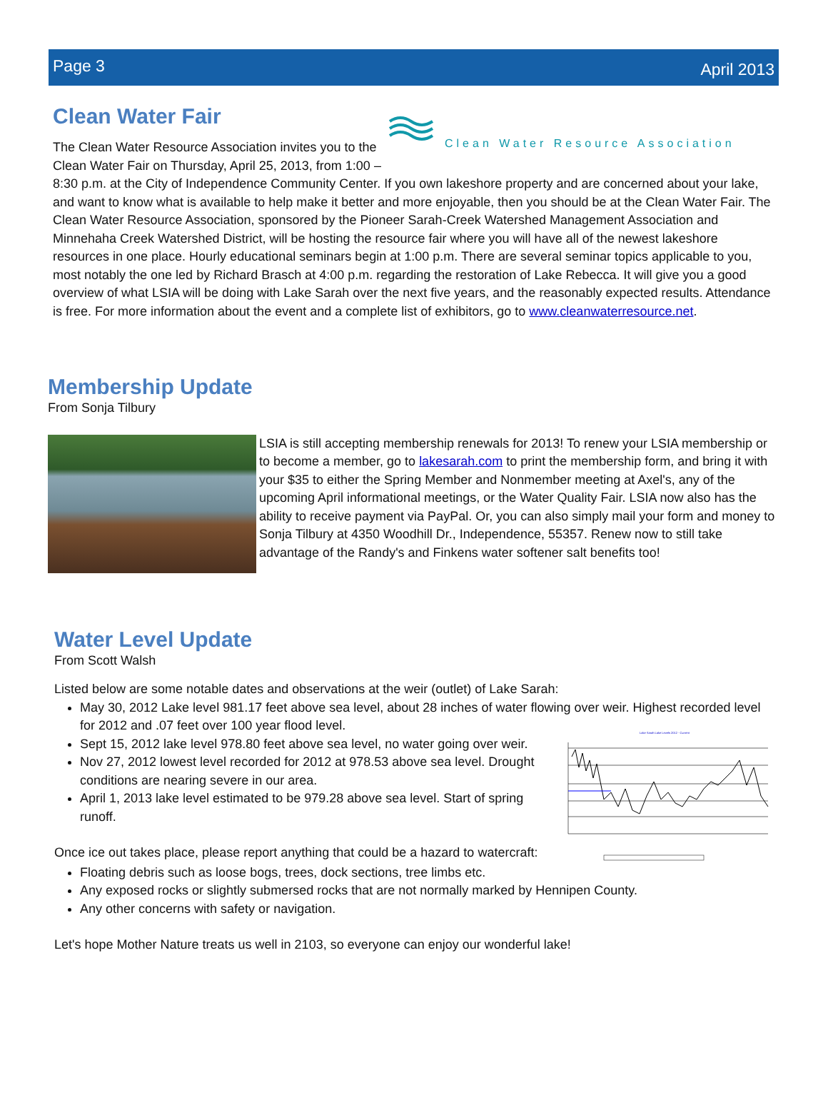Page 3 April 2013
Clean Water Resource Association
Clean Water Fair
The Clean Water Resource Association invites you to the Clean Water Fair on Thursday, April 25, 2013, from 1:00 – 8:30 p.m. at the City of Independence Community Center. If you own lakeshore property and are concerned about your lake, and want to know what is available to help make it better and more enjoyable, then you should be at the Clean Water Fair. The Clean Water Resource Association, sponsored by the Pioneer Sarah-Creek Watershed Management Association and Minnehaha Creek Watershed District, will be hosting the resource fair where you will have all of the newest lakeshore resources in one place. Hourly educational seminars begin at 1:00 p.m. There are several seminar topics applicable to you, most notably the one led by Richard Brasch at 4:00 p.m. regarding the restoration of Lake Rebecca. It will give you a good overview of what LSIA will be doing with Lake Sarah over the next five years, and the reasonably expected results. Attendance is free. For more information about the event and a complete list of exhibitors, go to www.cleanwaterresource.net.
Membership Update
From Sonja Tilbury
LSIA is still accepting membership renewals for 2013! To renew your LSIA membership or to become a member, go to lakesarah.com to print the membership form, and bring it with your $35 to either the Spring Member and Nonmember meeting at Axel's, any of the upcoming April informational meetings, or the Water Quality Fair. LSIA now also has the ability to receive payment via PayPal. Or, you can also simply mail your form and money to Sonja Tilbury at 4350 Woodhill Dr., Independence, 55357. Renew now to still take advantage of the Randy's and Finkens water softener salt benefits too!
Water Level Update
From Scott Walsh
Listed below are some notable dates and observations at the weir (outlet) of Lake Sarah:
May 30, 2012 Lake level 981.17 feet above sea level, about 28 inches of water flowing over weir. Highest recorded level for 2012 and .07 feet over 100 year flood level.
Lake Sarah Lake Levels 2012 - Current
Sept 15, 2012 lake level 978.80 feet above sea level, no water going over weir.
Nov 27, 2012 lowest level recorded for 2012 at 978.53 above sea level. Drought conditions are nearing severe in our area.
April 1, 2013 lake level estimated to be 979.28 above sea level. Start of spring runoff.
Once ice out takes place, please report anything that could be a hazard to watercraft:
Floating debris such as loose bogs, trees, dock sections, tree limbs etc.
Any exposed rocks or slightly submersed rocks that are not normally marked by Hennipen County.
Any other concerns with safety or navigation.
Let's hope Mother Nature treats us well in 2103, so everyone can enjoy our wonderful lake!